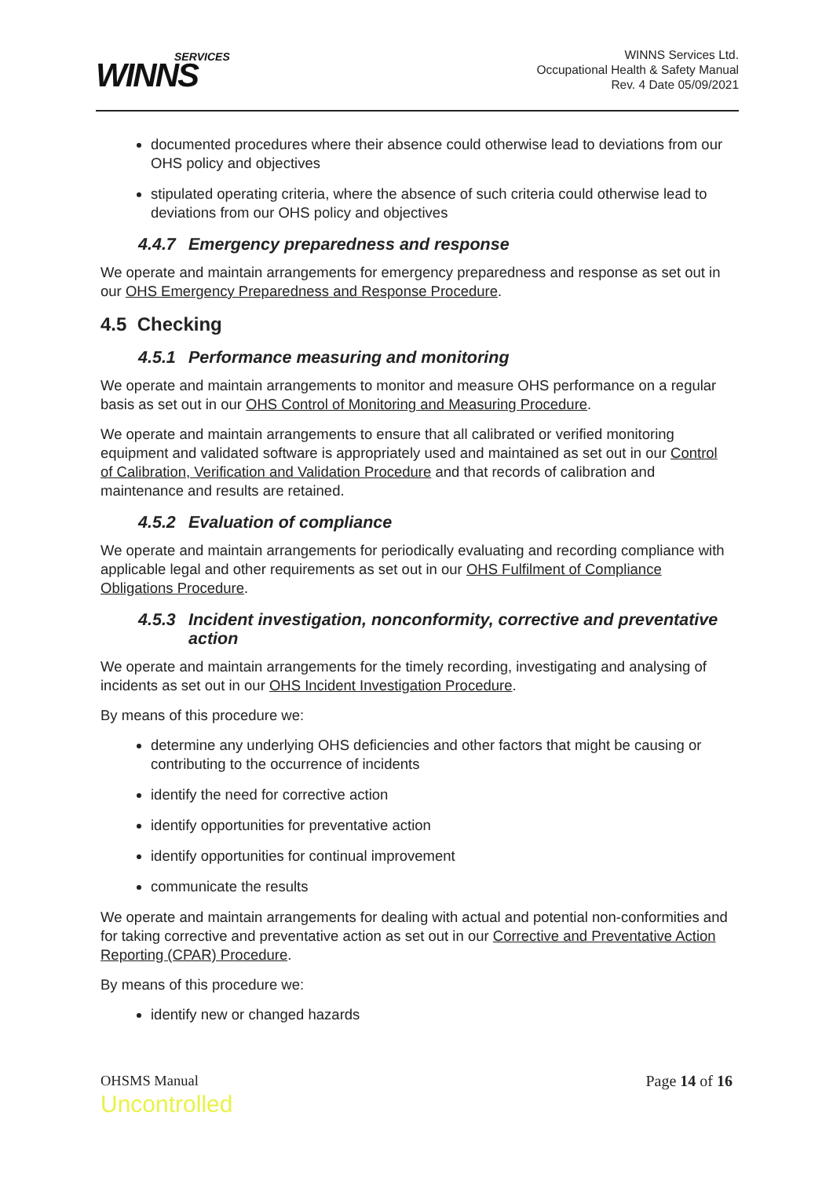SERVICES
WINNS
WINNS Services Ltd.
Occupational Health & Safety Manual
Rev. 4 Date 05/09/2021
documented procedures where their absence could otherwise lead to deviations from our OHS policy and objectives
stipulated operating criteria, where the absence of such criteria could otherwise lead to deviations from our OHS policy and objectives
4.4.7 Emergency preparedness and response
We operate and maintain arrangements for emergency preparedness and response as set out in our OHS Emergency Preparedness and Response Procedure.
4.5 Checking
4.5.1 Performance measuring and monitoring
We operate and maintain arrangements to monitor and measure OHS performance on a regular basis as set out in our OHS Control of Monitoring and Measuring Procedure.
We operate and maintain arrangements to ensure that all calibrated or verified monitoring equipment and validated software is appropriately used and maintained as set out in our Control of Calibration, Verification and Validation Procedure and that records of calibration and maintenance and results are retained.
4.5.2 Evaluation of compliance
We operate and maintain arrangements for periodically evaluating and recording compliance with applicable legal and other requirements as set out in our OHS Fulfilment of Compliance Obligations Procedure.
4.5.3 Incident investigation, nonconformity, corrective and preventative action
We operate and maintain arrangements for the timely recording, investigating and analysing of incidents as set out in our OHS Incident Investigation Procedure.
By means of this procedure we:
determine any underlying OHS deficiencies and other factors that might be causing or contributing to the occurrence of incidents
identify the need for corrective action
identify opportunities for preventative action
identify opportunities for continual improvement
communicate the results
We operate and maintain arrangements for dealing with actual and potential non-conformities and for taking corrective and preventative action as set out in our Corrective and Preventative Action Reporting (CPAR) Procedure.
By means of this procedure we:
identify new or changed hazards
OHSMS Manual
Uncontrolled
Page 14 of 16